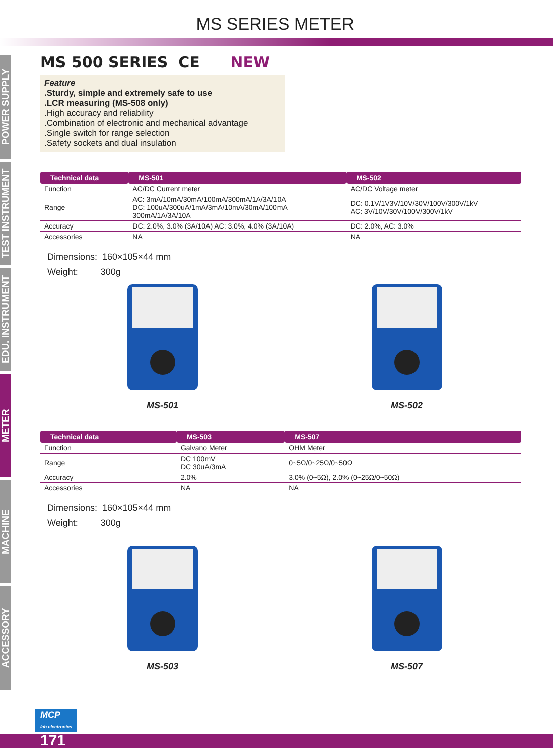MS SERIES METER
POWER SUPPLY
TEST INSTRUMENT
EDU. INSTRUMENT
METER
MACHINE
ACCESSORY
MS 500 SERIES CE NEW
Feature
.Sturdy, simple and extremely safe to use
.LCR measuring (MS-508 only)
.High accuracy and reliability
.Combination of electronic and mechanical advantage
.Single switch for range selection
.Safety sockets and dual insulation
| Technical data | MS-501 | MS-502 |
| --- | --- | --- |
| Function | AC/DC Current meter | AC/DC Voltage meter |
| Range | AC: 3mA/10mA/30mA/100mA/300mA/1A/3A/10A DC: 100uA/300uA/1mA/3mA/10mA/30mA/100mA 300mA/1A/3A/10A | DC: 0.1V/1V3V/10V/30V/100V/300V/1kV AC: 3V/10V/30V/100V/300V/1kV |
| Accuracy | DC: 2.0%, 3.0% (3A/10A) AC: 3.0%, 4.0% (3A/10A) | DC: 2.0%, AC: 3.0% |
| Accessories | NA | NA |
Dimensions: 160×105×44 mm
Weight: 300g
MS-501 MS-502
| Technical data | MS-503 | MS-507 |
| --- | --- | --- |
| Function | Galvano Meter | OHM Meter |
| Range | DC 100mV DC 30uA/3mA | 0~5Ω/0~25Ω/0~50Ω |
| Accuracy | 2.0% | 3.0% (0~5Ω), 2.0% (0~25Ω/0~50Ω) |
| Accessories | NA | NA |
Dimensions: 160×105×44 mm
Weight: 300g
MS-503 MS-507
MCP
lab electronics
171